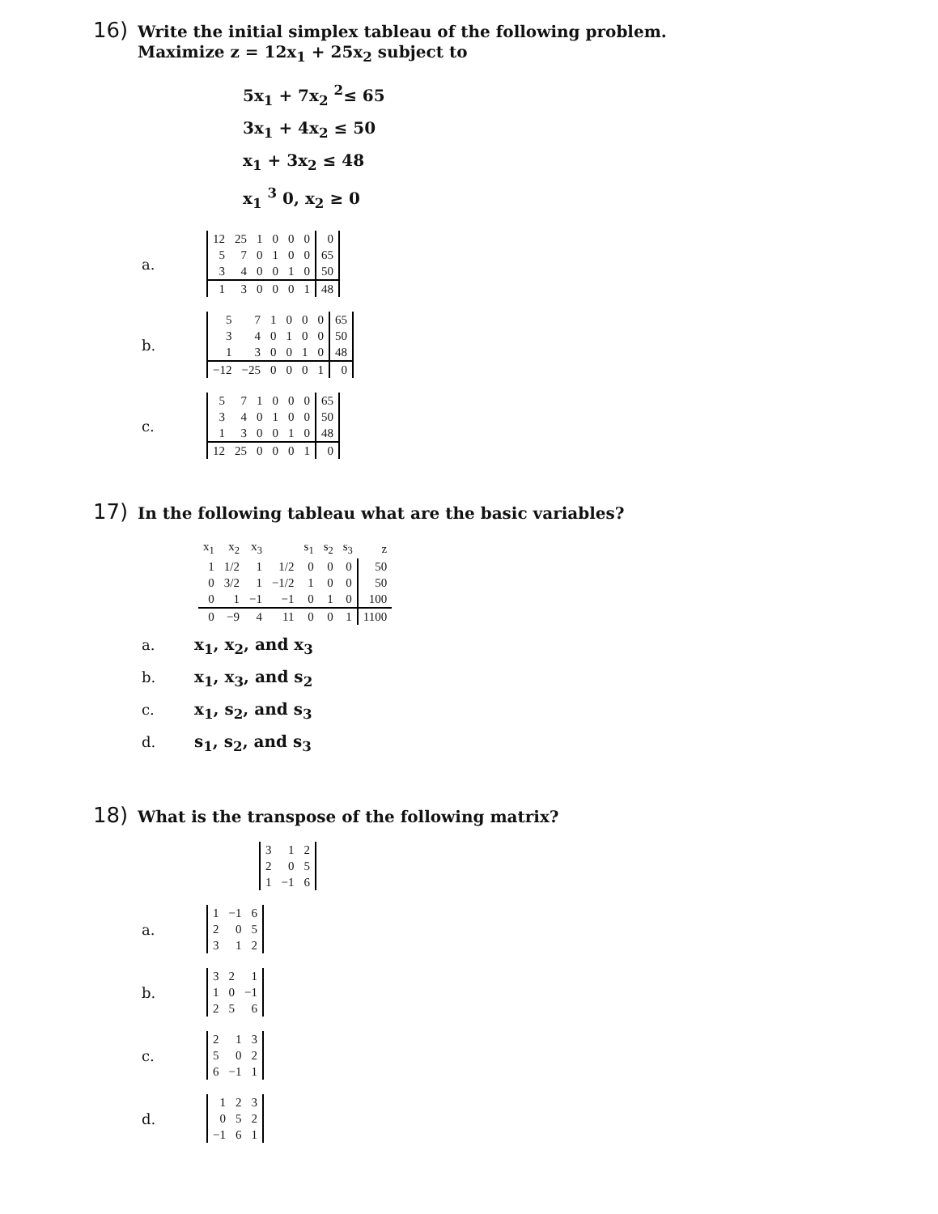16) Write the initial simplex tableau of the following problem.
Maximize z = 12x<sub>1</sub> + 25x<sub>2</sub> subject to
5x<sub>1</sub> + 7x<sub>2</sub> <sup>2</sup>≤ 65
3x<sub>1</sub> + 4x<sub>2</sub> ≤ 50
x<sub>1</sub> + 3x<sub>2</sub> ≤ 48
x<sub>1</sub> <sup>3</sup> 0, x<sub>2</sub> ≥ 0
a.
| 12 | 25 | 1 | 0 | 0 | 0 | 0 |
| 5 | 7 | 0 | 1 | 0 | 0 | 65 |
| 3 | 4 | 0 | 0 | 1 | 0 | 50 |
| 1 | 3 | 0 | 0 | 0 | 1 | 48 |
b.
| 5 | 7 | 1 | 0 | 0 | 0 | 65 |
| 3 | 4 | 0 | 1 | 0 | 0 | 50 |
| 1 | 3 | 0 | 0 | 1 | 0 | 48 |
| −12 | −25 | 0 | 0 | 0 | 1 | 0 |
c.
| 5 | 7 | 1 | 0 | 0 | 0 | 65 |
| 3 | 4 | 0 | 1 | 0 | 0 | 50 |
| 1 | 3 | 0 | 0 | 1 | 0 | 48 |
| 12 | 25 | 0 | 0 | 0 | 1 | 0 |
17) In the following tableau what are the basic variables?
| x<sub>1</sub> | x<sub>2</sub> | x<sub>3</sub> | | s<sub>1</sub> | s<sub>2</sub> | s<sub>3</sub> | z |
| 1 | 1/2 | 1 | 1/2 | 0 | 0 | 0 | 50 |
| 0 | 3/2 | 1 | −1/2 | 1 | 0 | 0 | 50 |
| 0 | 1 | −1 | −1 | 0 | 1 | 0 | 100 |
| 0 | −9 | 4 | 11 | 0 | 0 | 1 | 1100 |
a. x<sub>1</sub>, x<sub>2</sub>, and x<sub>3</sub>
b. x<sub>1</sub>, x<sub>3</sub>, and s<sub>2</sub>
c. x<sub>1</sub>, s<sub>2</sub>, and s<sub>3</sub>
d. s<sub>1</sub>, s<sub>2</sub>, and s<sub>3</sub>
18) What is the transpose of the following matrix?
| 3 | 1 | 2 |
| 2 | 0 | 5 |
| 1 | −1 | 6 |
a.
| 1 | −1 | 6 |
| 2 | 0 | 5 |
| 3 | 1 | 2 |
b.
| 3 | 2 | 1 |
| 1 | 0 | −1 |
| 2 | 5 | 6 |
c.
| 2 | 1 | 3 |
| 5 | 0 | 2 |
| 6 | −1 | 1 |
d.
| 1 | 2 | 3 |
| 0 | 5 | 2 |
| −1 | 6 | 1 |